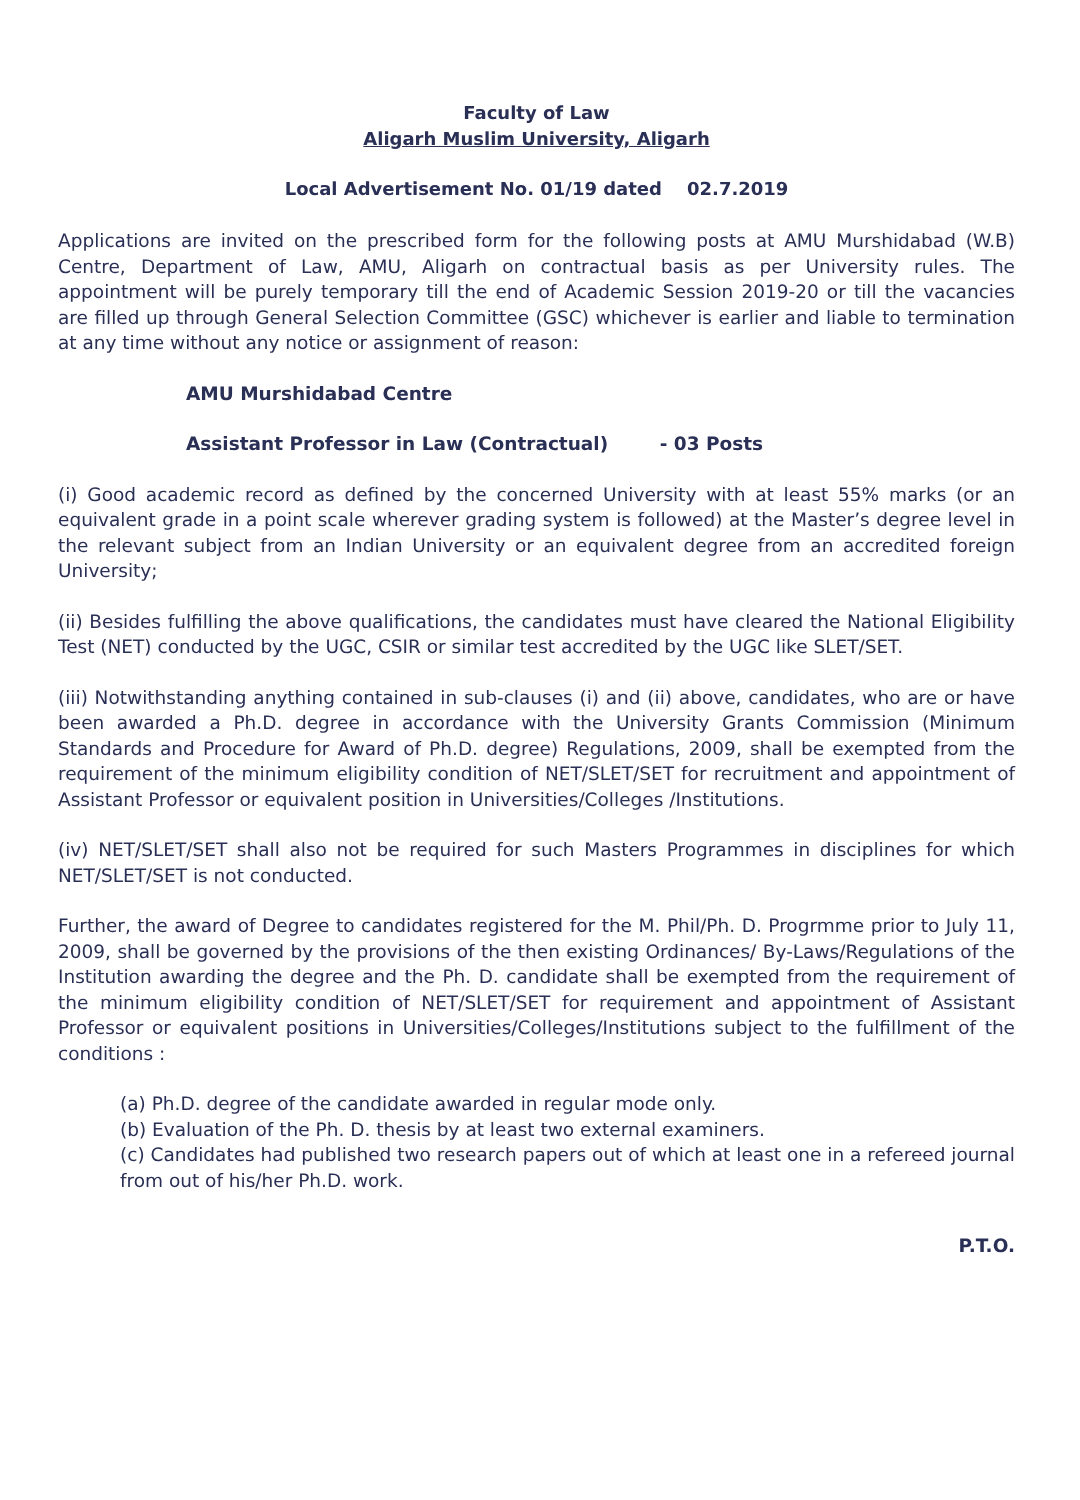Faculty of Law
Aligarh Muslim University, Aligarh
Local Advertisement No. 01/19 dated 02.7.2019
Applications are invited on the prescribed form for the following posts at AMU Murshidabad (W.B) Centre, Department of Law, AMU, Aligarh on contractual basis as per University rules. The appointment will be purely temporary till the end of Academic Session 2019-20 or till the vacancies are filled up through General Selection Committee (GSC) whichever is earlier and liable to termination at any time without any notice or assignment of reason:
AMU Murshidabad Centre
Assistant Professor in Law (Contractual) - 03 Posts
(i) Good academic record as defined by the concerned University with at least 55% marks (or an equivalent grade in a point scale wherever grading system is followed) at the Master’s degree level in the relevant subject from an Indian University or an equivalent degree from an accredited foreign University;
(ii) Besides fulfilling the above qualifications, the candidates must have cleared the National Eligibility Test (NET) conducted by the UGC, CSIR or similar test accredited by the UGC like SLET/SET.
(iii) Notwithstanding anything contained in sub-clauses (i) and (ii) above, candidates, who are or have been awarded a Ph.D. degree in accordance with the University Grants Commission (Minimum Standards and Procedure for Award of Ph.D. degree) Regulations, 2009, shall be exempted from the requirement of the minimum eligibility condition of NET/SLET/SET for recruitment and appointment of Assistant Professor or equivalent position in Universities/Colleges /Institutions.
(iv) NET/SLET/SET shall also not be required for such Masters Programmes in disciplines for which NET/SLET/SET is not conducted.
Further, the award of Degree to candidates registered for the M. Phil/Ph. D. Progrmme prior to July 11, 2009, shall be governed by the provisions of the then existing Ordinances/ By-Laws/Regulations of the Institution awarding the degree and the Ph. D. candidate shall be exempted from the requirement of the minimum eligibility condition of NET/SLET/SET for requirement and appointment of Assistant Professor or equivalent positions in Universities/Colleges/Institutions subject to the fulfillment of the conditions :
(a) Ph.D. degree of the candidate awarded in regular mode only.
(b) Evaluation of the Ph. D. thesis by at least two external examiners.
(c) Candidates had published two research papers out of which at least one in a refereed journal from out of his/her Ph.D. work.
P.T.O.